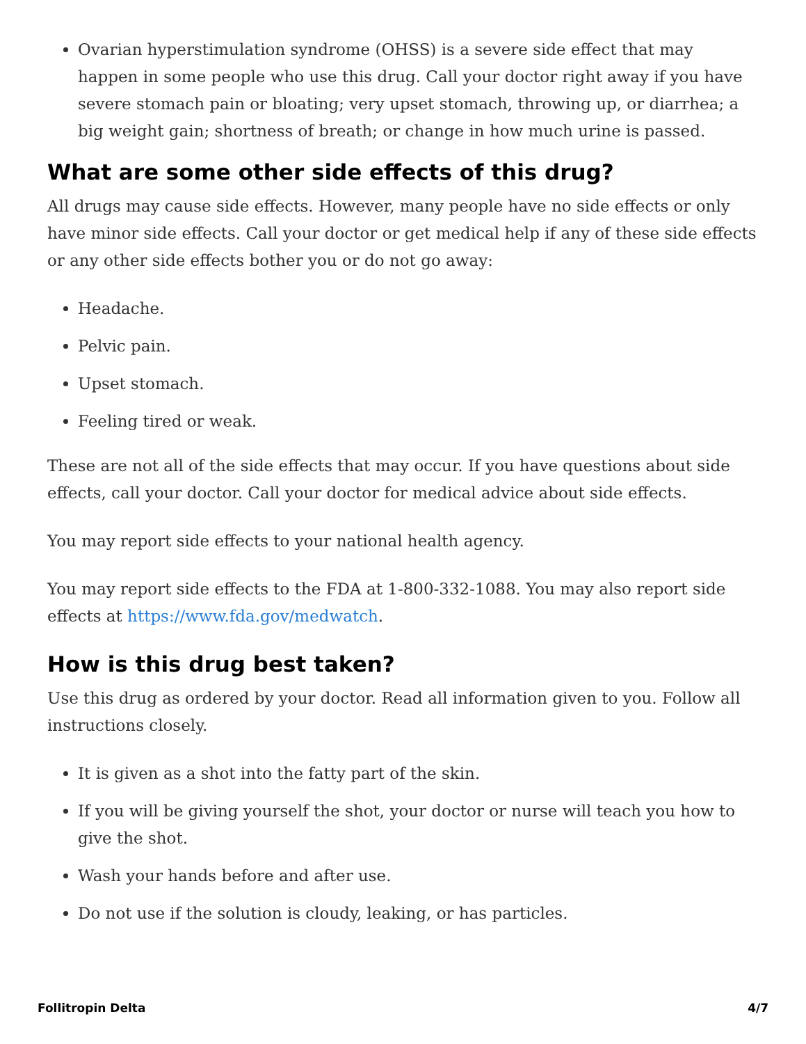Ovarian hyperstimulation syndrome (OHSS) is a severe side effect that may happen in some people who use this drug. Call your doctor right away if you have severe stomach pain or bloating; very upset stomach, throwing up, or diarrhea; a big weight gain; shortness of breath; or change in how much urine is passed.
What are some other side effects of this drug?
All drugs may cause side effects. However, many people have no side effects or only have minor side effects. Call your doctor or get medical help if any of these side effects or any other side effects bother you or do not go away:
Headache.
Pelvic pain.
Upset stomach.
Feeling tired or weak.
These are not all of the side effects that may occur. If you have questions about side effects, call your doctor. Call your doctor for medical advice about side effects.
You may report side effects to your national health agency.
You may report side effects to the FDA at 1-800-332-1088. You may also report side effects at https://www.fda.gov/medwatch.
How is this drug best taken?
Use this drug as ordered by your doctor. Read all information given to you. Follow all instructions closely.
It is given as a shot into the fatty part of the skin.
If you will be giving yourself the shot, your doctor or nurse will teach you how to give the shot.
Wash your hands before and after use.
Do not use if the solution is cloudy, leaking, or has particles.
Follitropin Delta 4/7